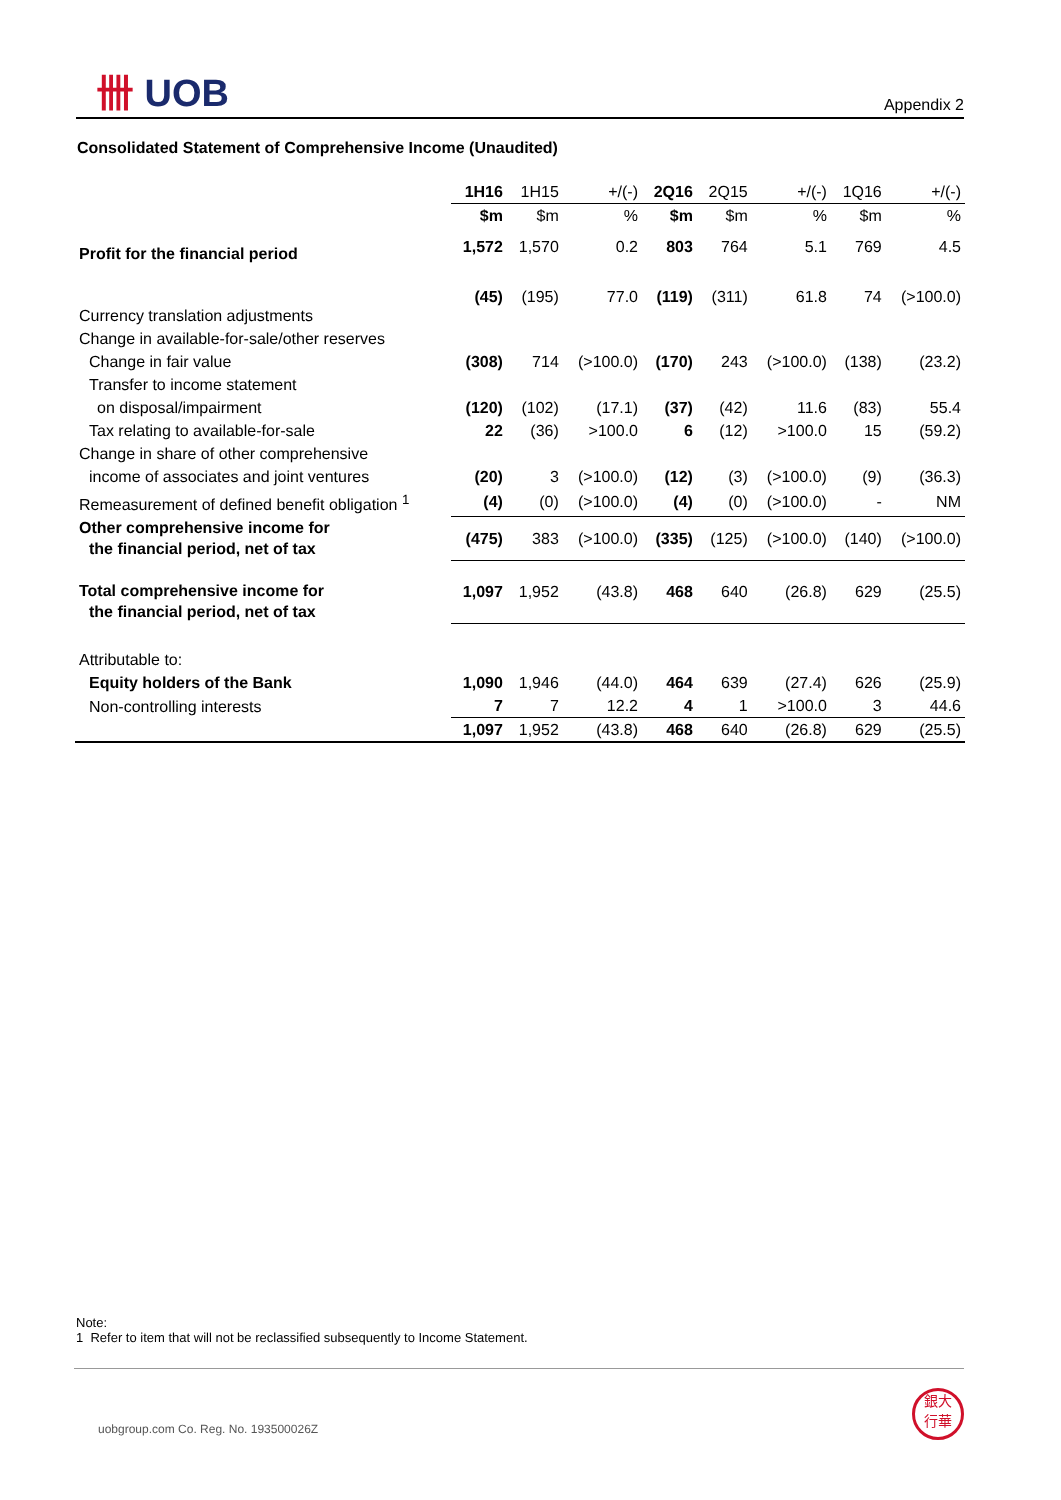卌 UOB
Appendix 2
Consolidated Statement of Comprehensive Income (Unaudited)
| | 1H16 | 1H15 | +/(-) | 2Q16 | 2Q15 | +/(-) | 1Q16 | +/(-) |
| | $m | $m | % | $m | $m | % | $m | % |
| Profit for the financial period | 1,572 | 1,570 | 0.2 | 803 | 764 | 5.1 | 769 | 4.5 |
| Currency translation adjustments | (45) | (195) | 77.0 | (119) | (311) | 61.8 | 74 | (>100.0) |
| Change in available-for-sale/other reserves | | | | | | | | |
| Change in fair value | (308) | 714 | (>100.0) | (170) | 243 | (>100.0) | (138) | (23.2) |
| Transfer to income statement | | | | | | | | |
| on disposal/impairment | (120) | (102) | (17.1) | (37) | (42) | 11.6 | (83) | 55.4 |
| Tax relating to available-for-sale | 22 | (36) | >100.0 | 6 | (12) | >100.0 | 15 | (59.2) |
| Change in share of other comprehensive | | | | | | | | |
| income of associates and joint ventures | (20) | 3 | (>100.0) | (12) | (3) | (>100.0) | (9) | (36.3) |
| Remeasurement of defined benefit obligation <sup>1</sup> | (4) | (0) | (>100.0) | (4) | (0) | (>100.0) | - | NM |
| Other comprehensive income for the financial period, net of tax | (475) | 383 | (>100.0) | (335) | (125) | (>100.0) | (140) | (>100.0) |
| Total comprehensive income for the financial period, net of tax | 1,097 | 1,952 | (43.8) | 468 | 640 | (26.8) | 629 | (25.5) |
| Attributable to: | | | | | | | | |
| Equity holders of the Bank | 1,090 | 1,946 | (44.0) | 464 | 639 | (27.4) | 626 | (25.9) |
| Non-controlling interests | 7 | 7 | 12.2 | 4 | 1 | >100.0 | 3 | 44.6 |
| | 1,097 | 1,952 | (43.8) | 468 | 640 | (26.8) | 629 | (25.5) |
Note:
1 Refer to item that will not be reclassified subsequently to Income Statement.
uobgroup.com Co. Reg. No. 193500026Z
銀大
行華